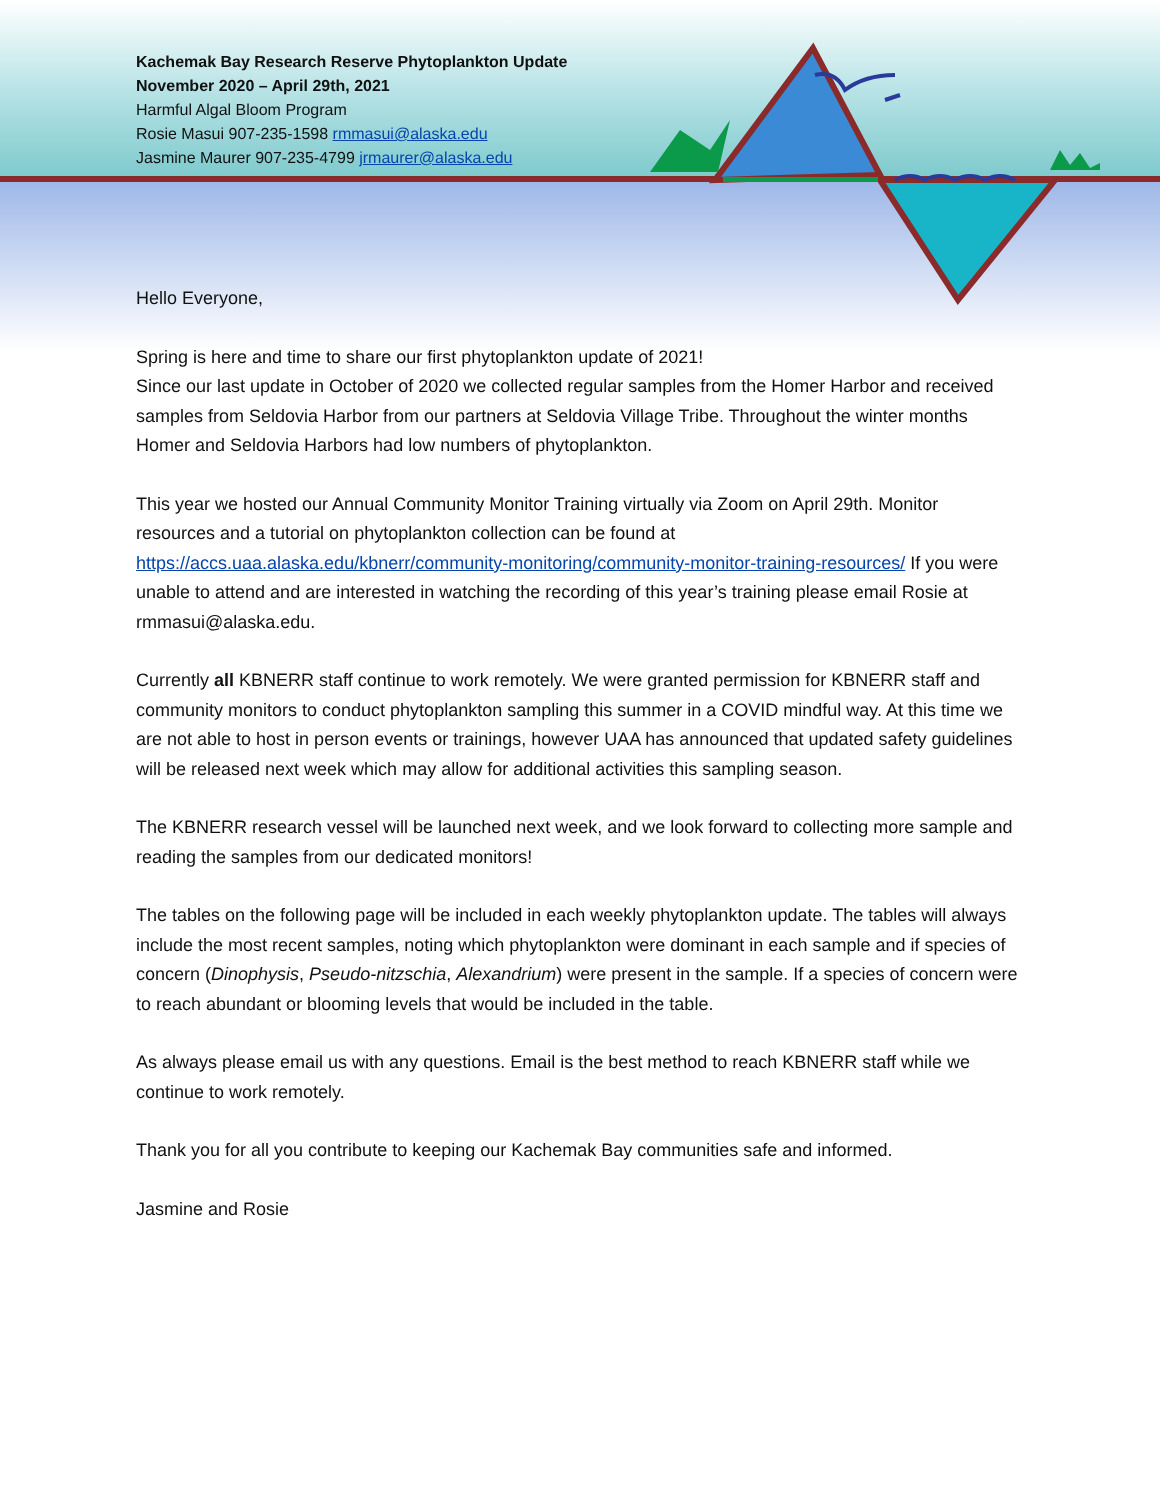Kachemak Bay Research Reserve Phytoplankton Update
November 2020 – April 29th, 2021
Harmful Algal Bloom Program
Rosie Masui 907-235-1598 rmmasui@alaska.edu
Jasmine Maurer 907-235-4799 jrmaurer@alaska.edu
Hello Everyone,
Spring is here and time to share our first phytoplankton update of 2021!
Since our last update in October of 2020 we collected regular samples from the Homer Harbor and received samples from Seldovia Harbor from our partners at Seldovia Village Tribe. Throughout the winter months Homer and Seldovia Harbors had low numbers of phytoplankton.
This year we hosted our Annual Community Monitor Training virtually via Zoom on April 29th. Monitor resources and a tutorial on phytoplankton collection can be found at https://accs.uaa.alaska.edu/kbnerr/community-monitoring/community-monitor-training-resources/ If you were unable to attend and are interested in watching the recording of this year’s training please email Rosie at rmmasui@alaska.edu.
Currently all KBNERR staff continue to work remotely. We were granted permission for KBNERR staff and community monitors to conduct phytoplankton sampling this summer in a COVID mindful way. At this time we are not able to host in person events or trainings, however UAA has announced that updated safety guidelines will be released next week which may allow for additional activities this sampling season.
The KBNERR research vessel will be launched next week, and we look forward to collecting more sample and reading the samples from our dedicated monitors!
The tables on the following page will be included in each weekly phytoplankton update. The tables will always include the most recent samples, noting which phytoplankton were dominant in each sample and if species of concern (Dinophysis, Pseudo-nitzschia, Alexandrium) were present in the sample. If a species of concern were to reach abundant or blooming levels that would be included in the table.
As always please email us with any questions. Email is the best method to reach KBNERR staff while we continue to work remotely.
Thank you for all you contribute to keeping our Kachemak Bay communities safe and informed.
Jasmine and Rosie